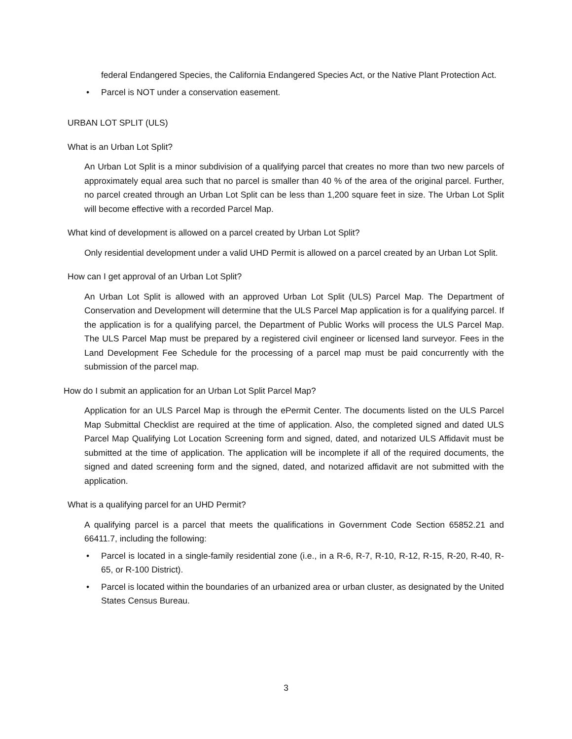federal Endangered Species, the California Endangered Species Act, or the Native Plant Protection Act.
• Parcel is NOT under a conservation easement.
URBAN LOT SPLIT (ULS)
What is an Urban Lot Split?
An Urban Lot Split is a minor subdivision of a qualifying parcel that creates no more than two new parcels of approximately equal area such that no parcel is smaller than 40 % of the area of the original parcel. Further, no parcel created through an Urban Lot Split can be less than 1,200 square feet in size. The Urban Lot Split will become effective with a recorded Parcel Map.
What kind of development is allowed on a parcel created by Urban Lot Split?
Only residential development under a valid UHD Permit is allowed on a parcel created by an Urban Lot Split.
How can I get approval of an Urban Lot Split?
An Urban Lot Split is allowed with an approved Urban Lot Split (ULS) Parcel Map. The Department of Conservation and Development will determine that the ULS Parcel Map application is for a qualifying parcel. If the application is for a qualifying parcel, the Department of Public Works will process the ULS Parcel Map. The ULS Parcel Map must be prepared by a registered civil engineer or licensed land surveyor. Fees in the Land Development Fee Schedule for the processing of a parcel map must be paid concurrently with the submission of the parcel map.
How do I submit an application for an Urban Lot Split Parcel Map?
Application for an ULS Parcel Map is through the ePermit Center. The documents listed on the ULS Parcel Map Submittal Checklist are required at the time of application. Also, the completed signed and dated ULS Parcel Map Qualifying Lot Location Screening form and signed, dated, and notarized ULS Affidavit must be submitted at the time of application. The application will be incomplete if all of the required documents, the signed and dated screening form and the signed, dated, and notarized affidavit are not submitted with the application.
What is a qualifying parcel for an UHD Permit?
A qualifying parcel is a parcel that meets the qualifications in Government Code Section 65852.21 and 66411.7, including the following:
• Parcel is located in a single-family residential zone (i.e., in a R-6, R-7, R-10, R-12, R-15, R-20, R-40, R-65, or R-100 District).
• Parcel is located within the boundaries of an urbanized area or urban cluster, as designated by the United States Census Bureau.
3